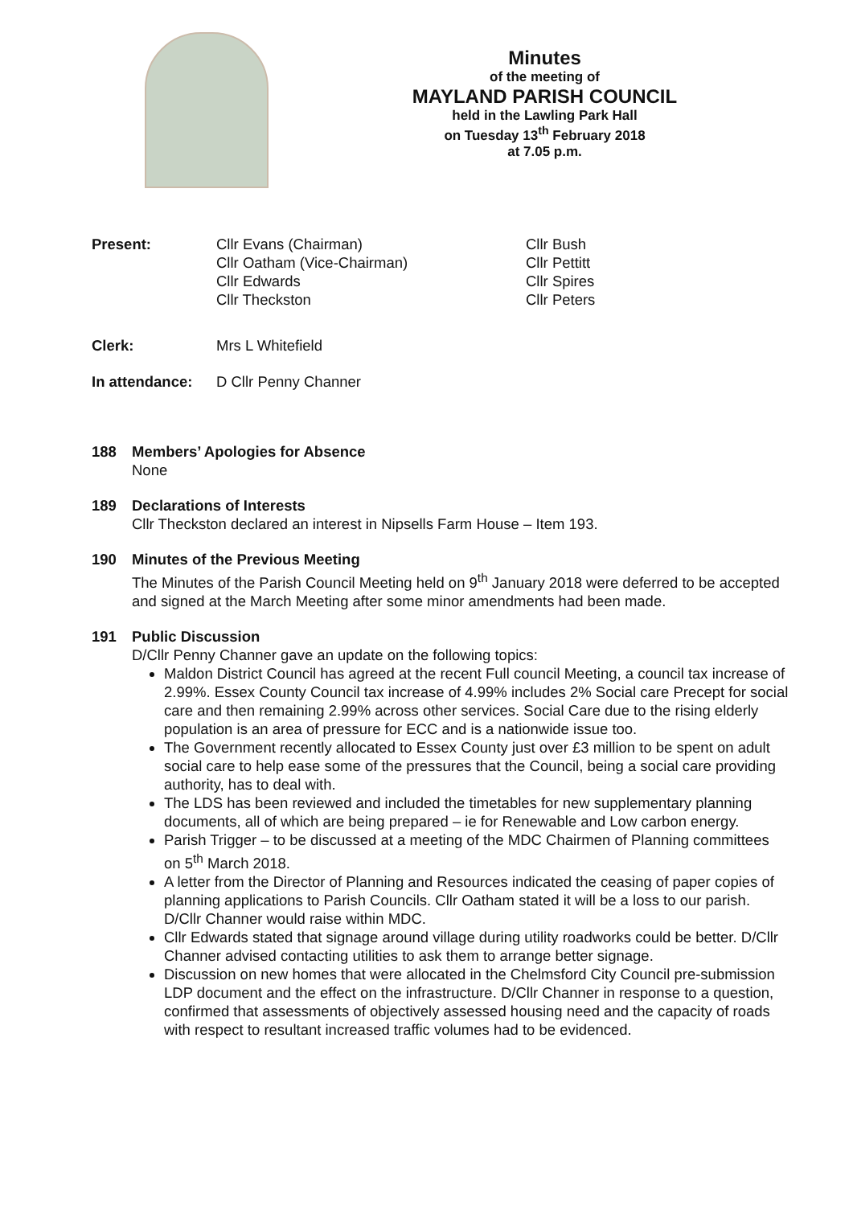Minutes
of the meeting of
MAYLAND PARISH COUNCIL
held in the Lawling Park Hall
on Tuesday 13<sup>th</sup> February 2018
at 7.05 p.m.
| Present: | Cllr Evans (Chairman) Cllr Oatham (Vice-Chairman) Cllr Edwards Cllr Theckston | Cllr Bush Cllr Pettitt Cllr Spires Cllr Peters |
| Clerk: | Mrs L Whitefield |
| In attendance: | D Cllr Penny Channer |
188 Members’ Apologies for Absence
None
189 Declarations of Interests
Cllr Theckston declared an interest in Nipsells Farm House – Item 193.
190 Minutes of the Previous Meeting
The Minutes of the Parish Council Meeting held on 9<sup>th</sup> January 2018 were deferred to be accepted and signed at the March Meeting after some minor amendments had been made.
191 Public Discussion
D/Cllr Penny Channer gave an update on the following topics:
Maldon District Council has agreed at the recent Full council Meeting, a council tax increase of 2.99%. Essex County Council tax increase of 4.99% includes 2% Social care Precept for social care and then remaining 2.99% across other services. Social Care due to the rising elderly population is an area of pressure for ECC and is a nationwide issue too.
The Government recently allocated to Essex County just over £3 million to be spent on adult social care to help ease some of the pressures that the Council, being a social care providing authority, has to deal with.
The LDS has been reviewed and included the timetables for new supplementary planning documents, all of which are being prepared – ie for Renewable and Low carbon energy.
Parish Trigger – to be discussed at a meeting of the MDC Chairmen of Planning committees on 5<sup>th</sup> March 2018.
A letter from the Director of Planning and Resources indicated the ceasing of paper copies of planning applications to Parish Councils. Cllr Oatham stated it will be a loss to our parish. D/Cllr Channer would raise within MDC.
Cllr Edwards stated that signage around village during utility roadworks could be better. D/Cllr Channer advised contacting utilities to ask them to arrange better signage.
Discussion on new homes that were allocated in the Chelmsford City Council pre-submission LDP document and the effect on the infrastructure. D/Cllr Channer in response to a question, confirmed that assessments of objectively assessed housing need and the capacity of roads with respect to resultant increased traffic volumes had to be evidenced.